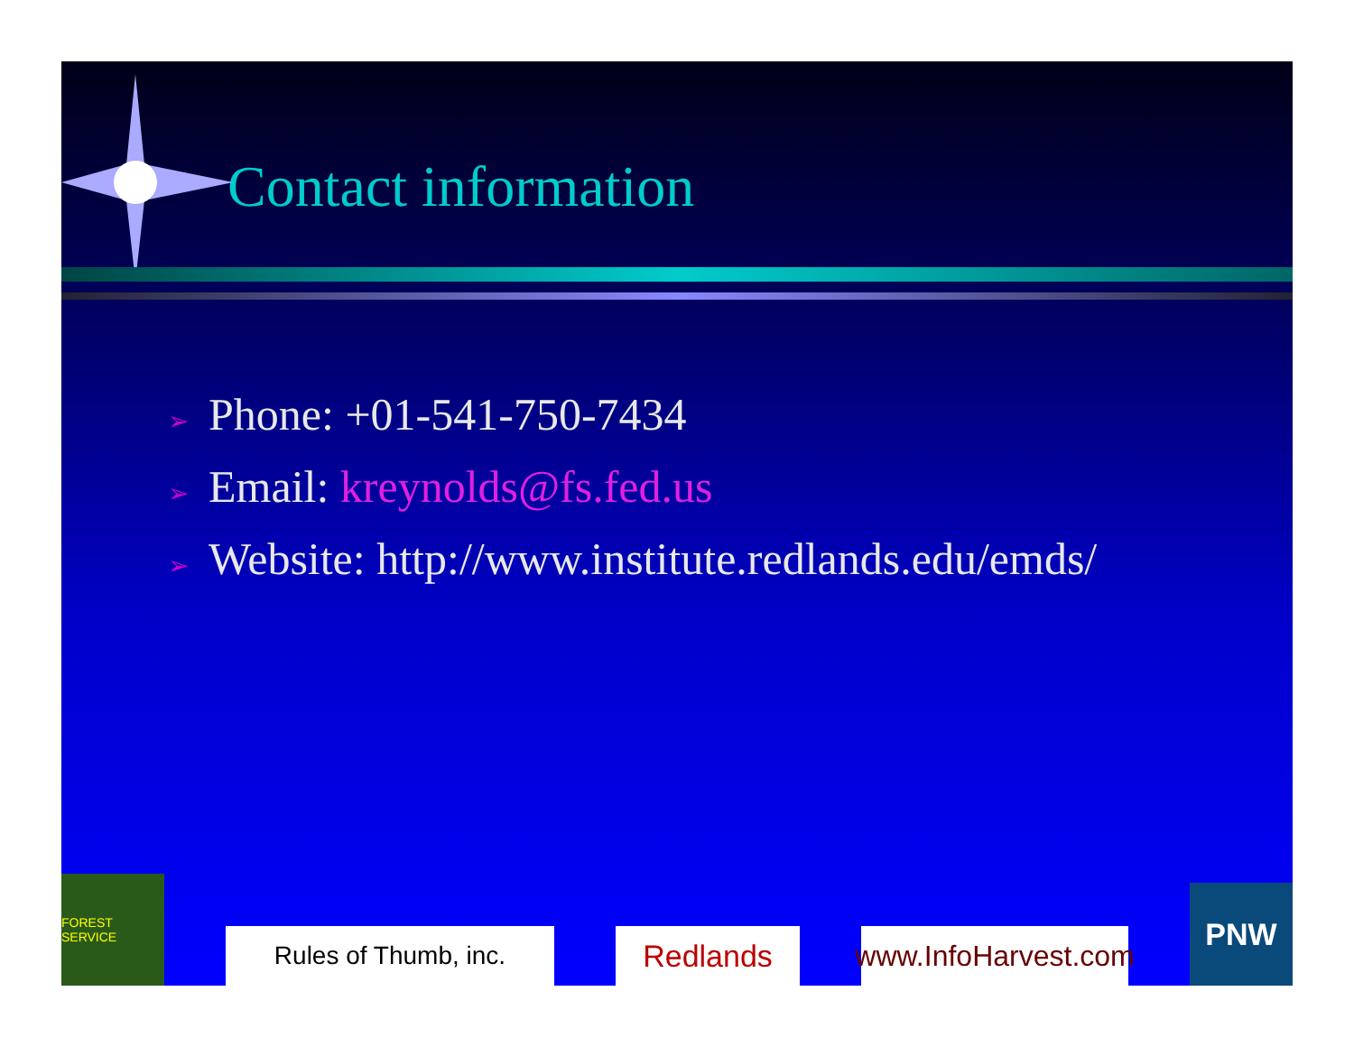Contact information
➢ Phone: +01-541-750-7434
➢ Email: kreynolds@fs.fed.us
➢ Website: http://www.institute.redlands.edu/emds/
FOREST SERVICE
Rules of Thumb, inc.
Redlands
www.InfoHarvest.com
PNW